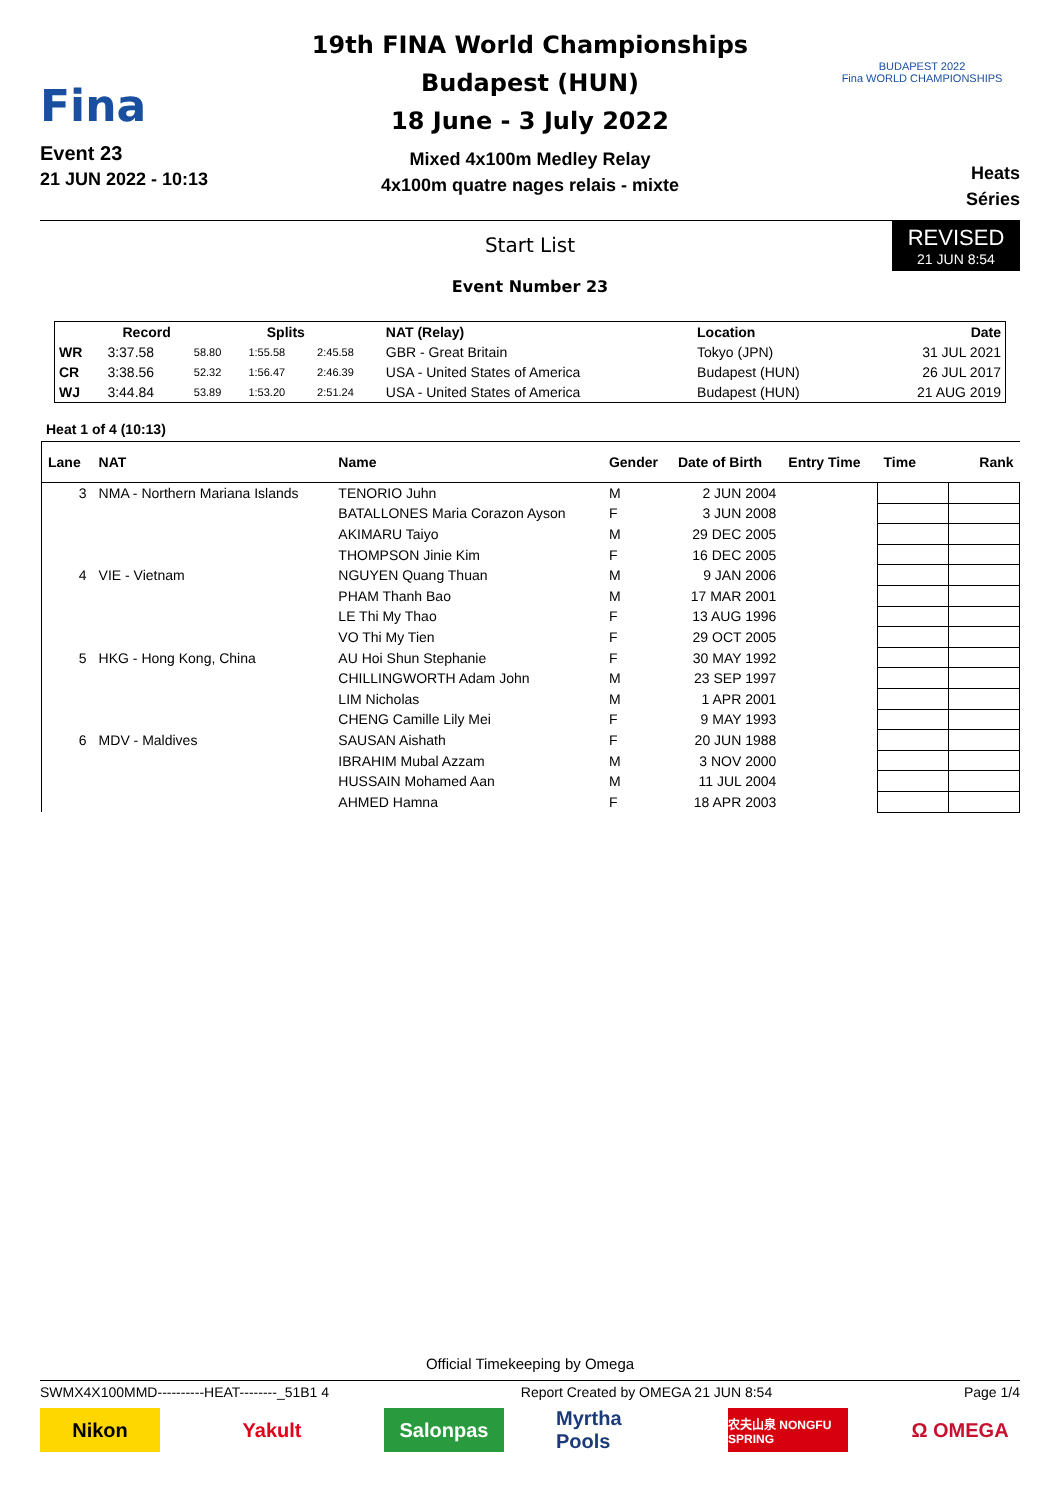Fina
Event 23
21 JUN 2022 - 10:13
19th FINA World Championships
Budapest (HUN)
18 June - 3 July 2022
Mixed 4x100m Medley Relay
4x100m quatre nages relais - mixte
BUDAPEST 2022
Fina WORLD CHAMPIONSHIPS
Heats
Séries
Start List
Event Number 23
REVISED
21 JUN 8:54
| | Record | Splits | | | NAT (Relay) | Location | Date |
| --- | --- | --- | --- | --- | --- | --- | --- |
| WR | 3:37.58 | 58.80 | 1:55.58 | 2:45.58 | GBR - Great Britain | Tokyo (JPN) | 31 JUL 2021 |
| CR | 3:38.56 | 52.32 | 1:56.47 | 2:46.39 | USA - United States of America | Budapest (HUN) | 26 JUL 2017 |
| WJ | 3:44.84 | 53.89 | 1:53.20 | 2:51.24 | USA - United States of America | Budapest (HUN) | 21 AUG 2019 |
Heat 1 of 4 (10:13)
| Lane | NAT | Name | Gender | Date of Birth | Entry Time | Time | Rank |
| --- | --- | --- | --- | --- | --- | --- | --- |
| 3 | NMA - Northern Mariana Islands | TENORIO Juhn | M | 2 JUN 2004 | | | |
| | | BATALLONES Maria Corazon Ayson | F | 3 JUN 2008 | | | |
| | | AKIMARU Taiyo | M | 29 DEC 2005 | | | |
| | | THOMPSON Jinie Kim | F | 16 DEC 2005 | | | |
| 4 | VIE - Vietnam | NGUYEN Quang Thuan | M | 9 JAN 2006 | | | |
| | | PHAM Thanh Bao | M | 17 MAR 2001 | | | |
| | | LE Thi My Thao | F | 13 AUG 1996 | | | |
| | | VO Thi My Tien | F | 29 OCT 2005 | | | |
| 5 | HKG - Hong Kong, China | AU Hoi Shun Stephanie | F | 30 MAY 1992 | | | |
| | | CHILLINGWORTH Adam John | M | 23 SEP 1997 | | | |
| | | LIM Nicholas | M | 1 APR 2001 | | | |
| | | CHENG Camille Lily Mei | F | 9 MAY 1993 | | | |
| 6 | MDV - Maldives | SAUSAN Aishath | F | 20 JUN 1988 | | | |
| | | IBRAHIM Mubal Azzam | M | 3 NOV 2000 | | | |
| | | HUSSAIN Mohamed Aan | M | 11 JUL 2004 | | | |
| | | AHMED Hamna | F | 18 APR 2003 | | | |
Official Timekeeping by Omega
SWMX4X100MMD----------HEAT--------_51B1 4 Report Created by OMEGA 21 JUN 8:54 Page 1/4
Nikon Yakult Salonpas Myrtha Pools
农夫山泉 NONGFU SPRING
Ω OMEGA